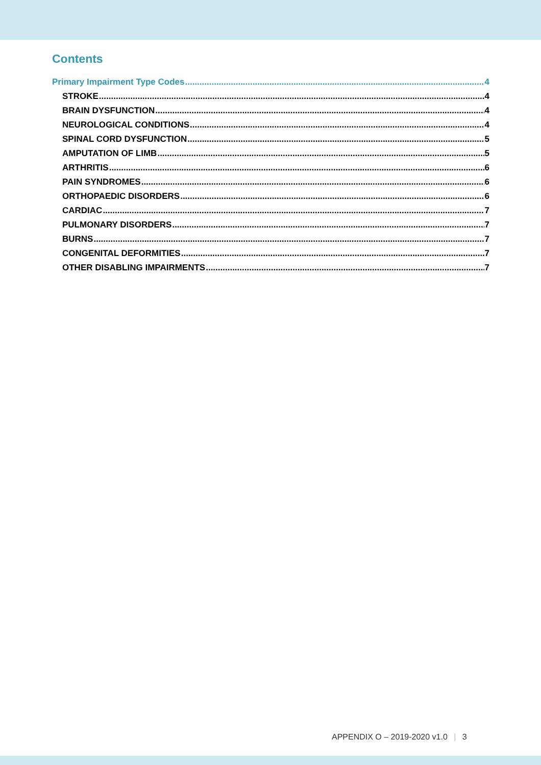Contents
Primary Impairment Type Codes 4
STROKE 4
BRAIN DYSFUNCTION 4
NEUROLOGICAL CONDITIONS 4
SPINAL CORD DYSFUNCTION 5
AMPUTATION OF LIMB 5
ARTHRITIS 6
PAIN SYNDROMES 6
ORTHOPAEDIC DISORDERS 6
CARDIAC 7
PULMONARY DISORDERS 7
BURNS 7
CONGENITAL DEFORMITIES 7
OTHER DISABLING IMPAIRMENTS 7
APPENDIX O – 2019-2020 v1.0 | 3